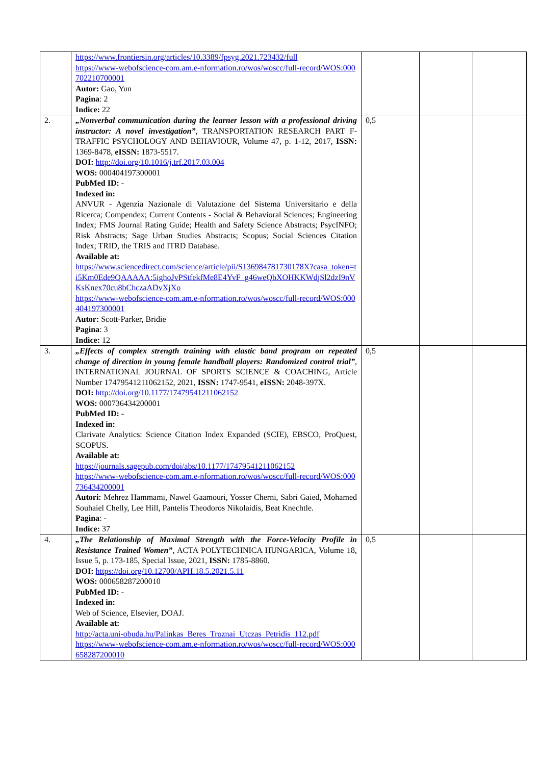| | https://www.frontiersin.org/articles/10.3389/fpsyg.2021.723432/full https://www-webofscience-com.am.e-nformation.ro/wos/woscc/full-record/WOS:000702210700001 Autor: Gao, Yun Pagina : 2 Indice: 22 | | | |
| 2. | „Nonverbal communication during the learner lesson with a professional driving instructor: A novel investigation” , TRANSPORTATION RESEARCH PART F-TRAFFIC PSYCHOLOGY AND BEHAVIOUR, Volume 47, p. 1-12, 2017, ISSN: 1369-8478, eISSN: 1873-5517. DOI: http://doi.org/10.1016/j.trf.2017.03.004 WOS: 000404197300001 PubMed ID: - Indexed in: ANVUR - Agenzia Nazionale di Valutazione del Sistema Universitario e della Ricerca; Compendex; Current Contents - Social & Behavioral Sciences; Engineering Index; FMS Journal Rating Guide; Health and Safety Science Abstracts; PsycINFO; Risk Abstracts; Sage Urban Studies Abstracts; Scopus; Social Sciences Citation Index; TRID, the TRIS and ITRD Database. Available at: https://www.sciencedirect.com/science/article/pii/S136984781730178X?casa_token=ti5Km0Ede9QAAAAA:5ighoJvPStfekfMe8E4YvF_g46weQbXOHKKWdjSl2dzI9nVKsKnex70cu8bChczaADvXjXo https://www-webofscience-com.am.e-nformation.ro/wos/woscc/full-record/WOS:000404197300001 Autor: Scott-Parker, Bridie Pagina : 3 Indice: 12 | 0,5 | | |
| 3. | „Effects of complex strength training with elastic band program on repeated change of direction in young female handball players: Randomized control trial” , INTERNATIONAL JOURNAL OF SPORTS SCIENCE & COACHING, Article Number 17479541211062152, 2021, ISSN: 1747-9541, eISSN: 2048-397X. DOI: http://doi.org/10.1177/17479541211062152 WOS: 000736434200001 PubMed ID: - Indexed in: Clarivate Analytics: Science Citation Index Expanded (SCIE), EBSCO, ProQuest, SCOPUS. Available at: https://journals.sagepub.com/doi/abs/10.1177/17479541211062152 https://www-webofscience-com.am.e-nformation.ro/wos/woscc/full-record/WOS:000736434200001 Autori: Mehrez Hammami, Nawel Gaamouri, Yosser Cherni, Sabri Gaied, Mohamed Souhaiel Chelly, Lee Hill, Pantelis Theodoros Nikolaidis, Beat Knechtle. Pagina : - Indice: 37 | 0,5 | | |
| 4. | „The Relationship of Maximal Strength with the Force-Velocity Profile in Resistance Trained Women” , ACTA POLYTECHNICA HUNGARICA, Volume 18, Issue 5, p. 173-185, Special Issue, 2021, ISSN: 1785-8860. DOI: https://doi.org/10.12700/APH.18.5.2021.5.11 WOS: 000658287200010 PubMed ID: - Indexed in: Web of Science, Elsevier, DOAJ. Available at: http://acta.uni-obuda.hu/Palinkas_Beres_Troznai_Utczas_Petridis_112.pdf https://www-webofscience-com.am.e-nformation.ro/wos/woscc/full-record/WOS:000658287200010 | 0,5 | | |